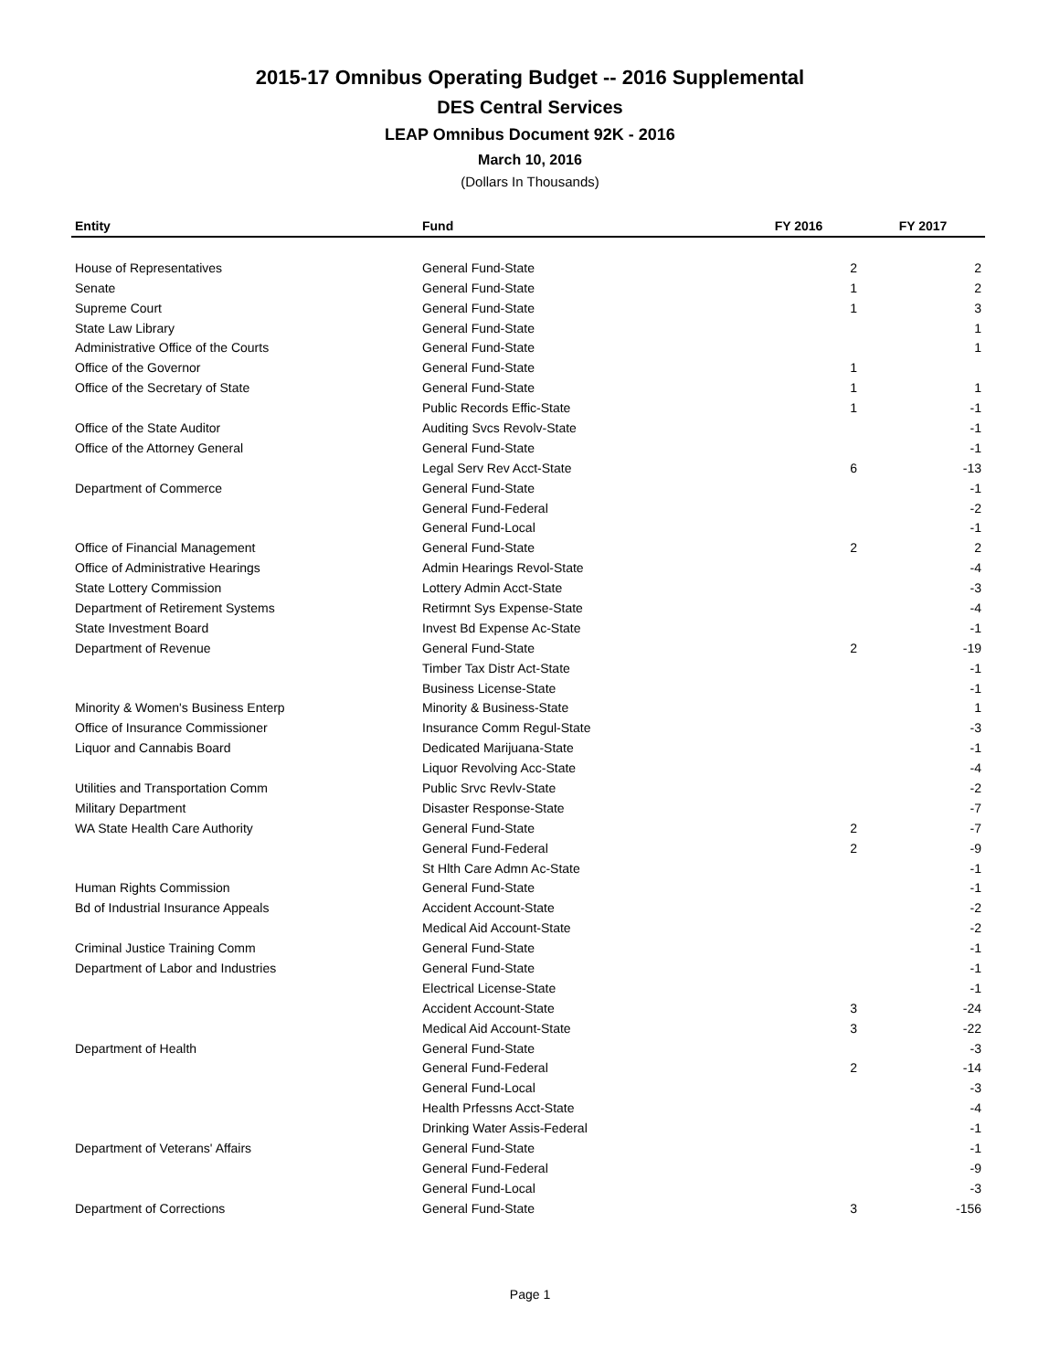2015-17 Omnibus Operating Budget -- 2016 Supplemental
DES Central Services
LEAP Omnibus Document 92K - 2016
March 10, 2016
(Dollars In Thousands)
| Entity | Fund | FY 2016 | FY 2017 |
| --- | --- | --- | --- |
| House of Representatives | General Fund-State | 2 | 2 |
| Senate | General Fund-State | 1 | 2 |
| Supreme Court | General Fund-State | 1 | 3 |
| State Law Library | General Fund-State | | 1 |
| Administrative Office of the Courts | General Fund-State | | 1 |
| Office of the Governor | General Fund-State | 1 | |
| Office of the Secretary of State | General Fund-State | 1 | 1 |
| | Public Records Effic-State | 1 | -1 |
| Office of the State Auditor | Auditing Svcs Revolv-State | | -1 |
| Office of the Attorney General | General Fund-State | | -1 |
| | Legal Serv Rev Acct-State | 6 | -13 |
| Department of Commerce | General Fund-State | | -1 |
| | General Fund-Federal | | -2 |
| | General Fund-Local | | -1 |
| Office of Financial Management | General Fund-State | 2 | 2 |
| Office of Administrative Hearings | Admin Hearings Revol-State | | -4 |
| State Lottery Commission | Lottery Admin Acct-State | | -3 |
| Department of Retirement Systems | Retirmnt Sys Expense-State | | -4 |
| State Investment Board | Invest Bd Expense Ac-State | | -1 |
| Department of Revenue | General Fund-State | 2 | -19 |
| | Timber Tax Distr Act-State | | -1 |
| | Business License-State | | -1 |
| Minority & Women's Business Enterp | Minority & Business-State | | 1 |
| Office of Insurance Commissioner | Insurance Comm Regul-State | | -3 |
| Liquor and Cannabis Board | Dedicated Marijuana-State | | -1 |
| | Liquor Revolving Acc-State | | -4 |
| Utilities and Transportation Comm | Public Srvc Revlv-State | | -2 |
| Military Department | Disaster Response-State | | -7 |
| WA State Health Care Authority | General Fund-State | 2 | -7 |
| | General Fund-Federal | 2 | -9 |
| | St Hlth Care Admn Ac-State | | -1 |
| Human Rights Commission | General Fund-State | | -1 |
| Bd of Industrial Insurance Appeals | Accident Account-State | | -2 |
| | Medical Aid Account-State | | -2 |
| Criminal Justice Training Comm | General Fund-State | | -1 |
| Department of Labor and Industries | General Fund-State | | -1 |
| | Electrical License-State | | -1 |
| | Accident Account-State | 3 | -24 |
| | Medical Aid Account-State | 3 | -22 |
| Department of Health | General Fund-State | | -3 |
| | General Fund-Federal | 2 | -14 |
| | General Fund-Local | | -3 |
| | Health Prfessns Acct-State | | -4 |
| | Drinking Water Assis-Federal | | -1 |
| Department of Veterans' Affairs | General Fund-State | | -1 |
| | General Fund-Federal | | -9 |
| | General Fund-Local | | -3 |
| Department of Corrections | General Fund-State | 3 | -156 |
Page 1